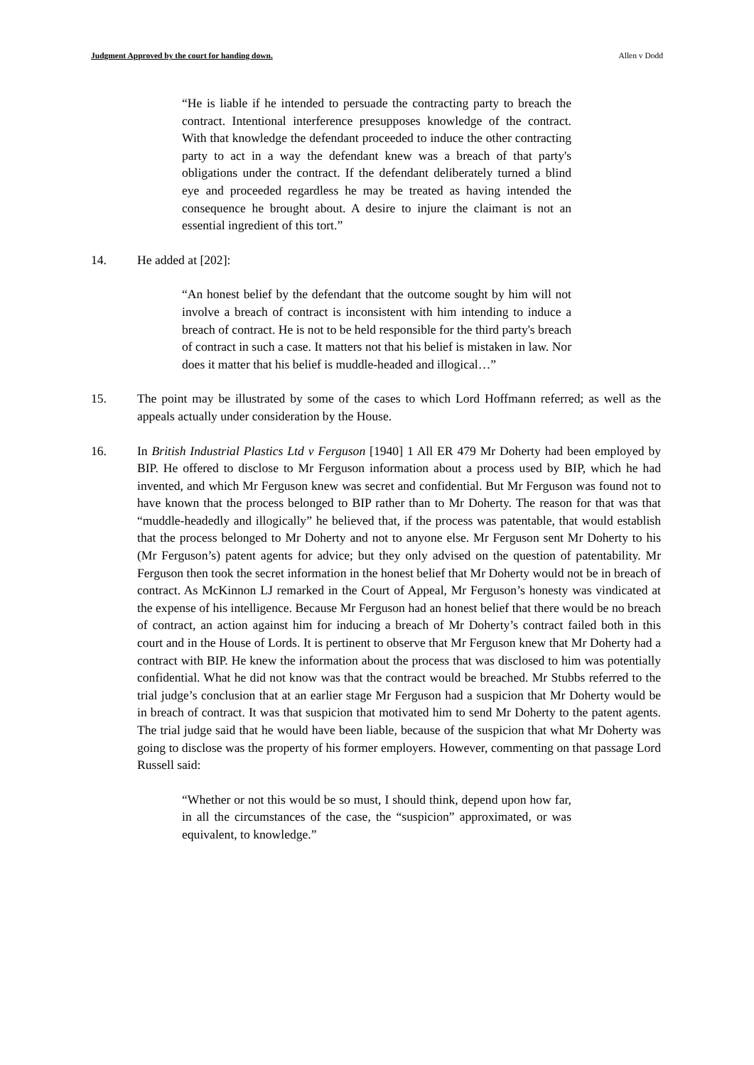Judgment Approved by the court for handing down. Allen v Dodd
“He is liable if he intended to persuade the contracting party to breach the contract. Intentional interference presupposes knowledge of the contract. With that knowledge the defendant proceeded to induce the other contracting party to act in a way the defendant knew was a breach of that party's obligations under the contract. If the defendant deliberately turned a blind eye and proceeded regardless he may be treated as having intended the consequence he brought about. A desire to injure the claimant is not an essential ingredient of this tort.”
14. He added at [202]:
“An honest belief by the defendant that the outcome sought by him will not involve a breach of contract is inconsistent with him intending to induce a breach of contract. He is not to be held responsible for the third party's breach of contract in such a case. It matters not that his belief is mistaken in law. Nor does it matter that his belief is muddle-headed and illogical…”
15. The point may be illustrated by some of the cases to which Lord Hoffmann referred; as well as the appeals actually under consideration by the House.
16. In British Industrial Plastics Ltd v Ferguson [1940] 1 All ER 479 Mr Doherty had been employed by BIP. He offered to disclose to Mr Ferguson information about a process used by BIP, which he had invented, and which Mr Ferguson knew was secret and confidential. But Mr Ferguson was found not to have known that the process belonged to BIP rather than to Mr Doherty. The reason for that was that “muddle-headedly and illogically” he believed that, if the process was patentable, that would establish that the process belonged to Mr Doherty and not to anyone else. Mr Ferguson sent Mr Doherty to his (Mr Ferguson’s) patent agents for advice; but they only advised on the question of patentability. Mr Ferguson then took the secret information in the honest belief that Mr Doherty would not be in breach of contract. As McKinnon LJ remarked in the Court of Appeal, Mr Ferguson’s honesty was vindicated at the expense of his intelligence. Because Mr Ferguson had an honest belief that there would be no breach of contract, an action against him for inducing a breach of Mr Doherty’s contract failed both in this court and in the House of Lords. It is pertinent to observe that Mr Ferguson knew that Mr Doherty had a contract with BIP. He knew the information about the process that was disclosed to him was potentially confidential. What he did not know was that the contract would be breached. Mr Stubbs referred to the trial judge’s conclusion that at an earlier stage Mr Ferguson had a suspicion that Mr Doherty would be in breach of contract. It was that suspicion that motivated him to send Mr Doherty to the patent agents. The trial judge said that he would have been liable, because of the suspicion that what Mr Doherty was going to disclose was the property of his former employers. However, commenting on that passage Lord Russell said:
“Whether or not this would be so must, I should think, depend upon how far, in all the circumstances of the case, the “suspicion” approximated, or was equivalent, to knowledge.”